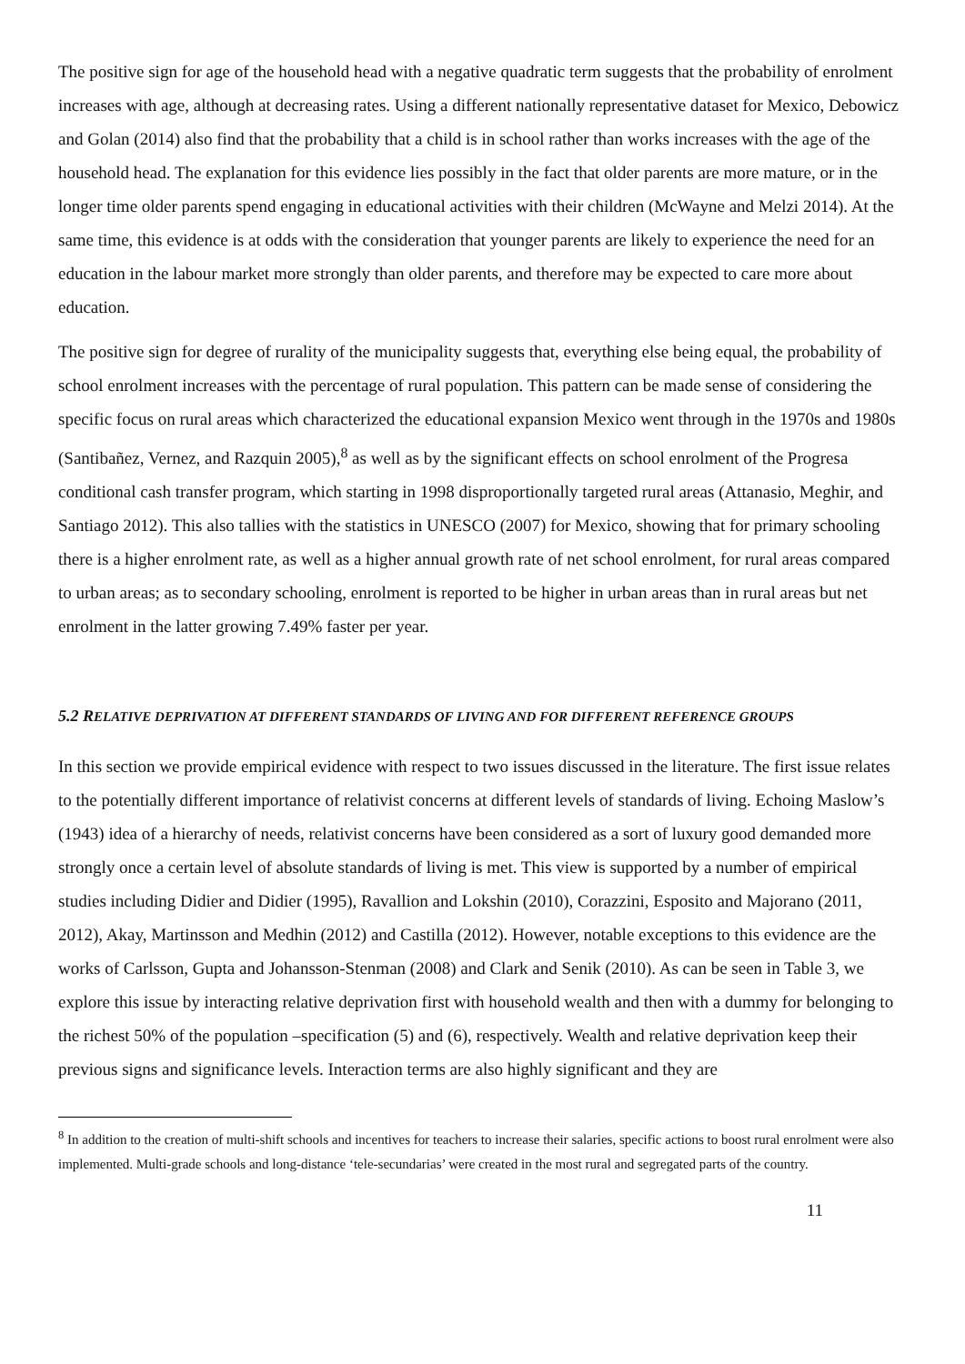The positive sign for age of the household head with a negative quadratic term suggests that the probability of enrolment increases with age, although at decreasing rates. Using a different nationally representative dataset for Mexico, Debowicz and Golan (2014) also find that the probability that a child is in school rather than works increases with the age of the household head. The explanation for this evidence lies possibly in the fact that older parents are more mature, or in the longer time older parents spend engaging in educational activities with their children (McWayne and Melzi 2014). At the same time, this evidence is at odds with the consideration that younger parents are likely to experience the need for an education in the labour market more strongly than older parents, and therefore may be expected to care more about education.
The positive sign for degree of rurality of the municipality suggests that, everything else being equal, the probability of school enrolment increases with the percentage of rural population. This pattern can be made sense of considering the specific focus on rural areas which characterized the educational expansion Mexico went through in the 1970s and 1980s (Santibañez, Vernez, and Razquin 2005),<sup>8</sup> as well as by the significant effects on school enrolment of the Progresa conditional cash transfer program, which starting in 1998 disproportionally targeted rural areas (Attanasio, Meghir, and Santiago 2012). This also tallies with the statistics in UNESCO (2007) for Mexico, showing that for primary schooling there is a higher enrolment rate, as well as a higher annual growth rate of net school enrolment, for rural areas compared to urban areas; as to secondary schooling, enrolment is reported to be higher in urban areas than in rural areas but net enrolment in the latter growing 7.49% faster per year.
5.2 RELATIVE DEPRIVATION AT DIFFERENT STANDARDS OF LIVING AND FOR DIFFERENT REFERENCE GROUPS
In this section we provide empirical evidence with respect to two issues discussed in the literature. The first issue relates to the potentially different importance of relativist concerns at different levels of standards of living. Echoing Maslow’s (1943) idea of a hierarchy of needs, relativist concerns have been considered as a sort of luxury good demanded more strongly once a certain level of absolute standards of living is met. This view is supported by a number of empirical studies including Didier and Didier (1995), Ravallion and Lokshin (2010), Corazzini, Esposito and Majorano (2011, 2012), Akay, Martinsson and Medhin (2012) and Castilla (2012). However, notable exceptions to this evidence are the works of Carlsson, Gupta and Johansson-Stenman (2008) and Clark and Senik (2010). As can be seen in Table 3, we explore this issue by interacting relative deprivation first with household wealth and then with a dummy for belonging to the richest 50% of the population –specification (5) and (6), respectively. Wealth and relative deprivation keep their previous signs and significance levels. Interaction terms are also highly significant and they are
<sup>8</sup> In addition to the creation of multi-shift schools and incentives for teachers to increase their salaries, specific actions to boost rural enrolment were also implemented. Multi-grade schools and long-distance ‘tele-secundarias’ were created in the most rural and segregated parts of the country.
11